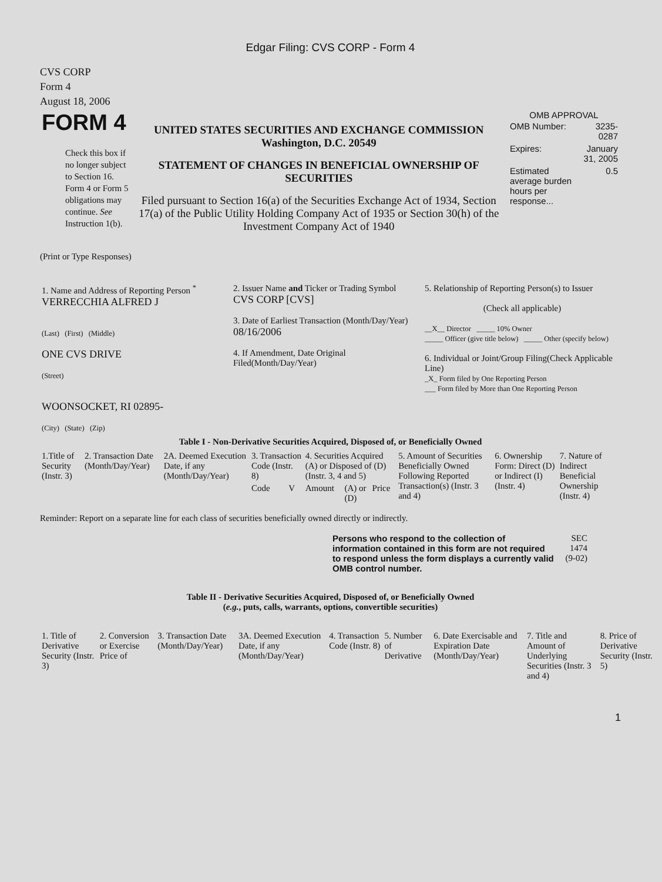Edgar Filing: CVS CORP - Form 4
CVS CORP
Form 4
August 18, 2006
| FORM 4 Check this box if no longer subject to Section 16. Form 4 or Form 5 obligations may continue. See Instruction 1(b). | UNITED STATES SECURITIES AND EXCHANGE COMMISSION Washington, D.C. 20549 STATEMENT OF CHANGES IN BENEFICIAL OWNERSHIP OF SECURITIES Filed pursuant to Section 16(a) of the Securities Exchange Act of 1934, Section 17(a) of the Public Utility Holding Company Act of 1935 or Section 30(h) of the Investment Company Act of 1940 | OMB APPROVAL / OMB Number: / 3235-0287 / / Expires: / January 31, 2005 / / Estimated average burden hours per response... / 0.5 / |
(Print or Type Responses)
| 1. Name and Address of Reporting Person <sup>*</sup> VERRECCHIA ALFRED J (Last) (First) (Middle) ONE CVS DRIVE (Street) WOONSOCKET, RI 02895- (City) (State) (Zip) | 2. Issuer Name and Ticker or Trading Symbol CVS CORP [CVS] 3. Date of Earliest Transaction (Month/Day/Year) 08/16/2006 4. If Amendment, Date Original Filed(Month/Day/Year) | 5. Relationship of Reporting Person(s) to Issuer (Check all applicable) __X__ Director _____ 10% Owner _____ Officer (give title below) _____ Other (specify below) 6. Individual or Joint/Group Filing(Check Applicable Line) _X_ Form filed by One Reporting Person ___ Form filed by More than One Reporting Person |
Table I - Non-Derivative Securities Acquired, Disposed of, or Beneficially Owned
| 1.Title of Security (Instr. 3) | 2. Transaction Date (Month/Day/Year) | 2A. Deemed Execution Date, if any (Month/Day/Year) | 3. Transaction Code (Instr. 8) | | 4. Securities Acquired (A) or Disposed of (D) (Instr. 3, 4 and 5) | | | 5. Amount of Securities Beneficially Owned Following Reported Transaction(s) (Instr. 3 and 4) | 6. Ownership Form: Direct (D) or Indirect (I) (Instr. 4) | 7. Nature of Indirect Beneficial Ownership (Instr. 4) |
| --- | --- | --- | --- | --- | --- | --- | --- | --- | --- | --- |
| | | | Code | V | Amount | (A) or (D) | Price | | | |
Reminder: Report on a separate line for each class of securities beneficially owned directly or indirectly.
| Persons who respond to the collection of information contained in this form are not required to respond unless the form displays a currently valid OMB control number. | SEC 1474 (9-02) |
Table II - Derivative Securities Acquired, Disposed of, or Beneficially Owned
(e.g., puts, calls, warrants, options, convertible securities)
| 1. Title of Derivative Security (Instr. 3) | 2. Conversion or Exercise Price of | 3. Transaction Date (Month/Day/Year) | 3A. Deemed Execution Date, if any (Month/Day/Year) | 4. Transaction Code (Instr. 8) | 5. Number of Derivative | 6. Date Exercisable and Expiration Date (Month/Day/Year) | 7. Title and Amount of Underlying Securities (Instr. 3 and 4) | 8. Price of Derivative Security (Instr. 5) |
| --- | --- | --- | --- | --- | --- | --- | --- | --- |
1